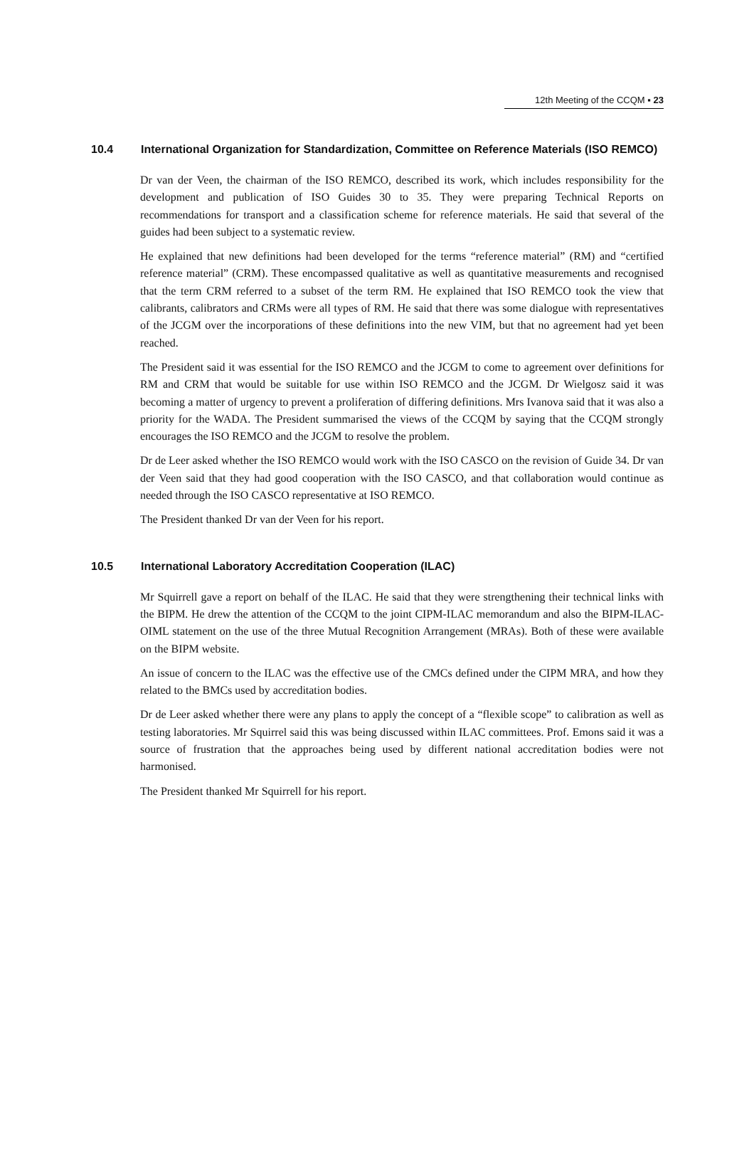12th Meeting of the CCQM ▪ 23
10.4 International Organization for Standardization, Committee on Reference Materials (ISO REMCO)
Dr van der Veen, the chairman of the ISO REMCO, described its work, which includes responsibility for the development and publication of ISO Guides 30 to 35. They were preparing Technical Reports on recommendations for transport and a classification scheme for reference materials. He said that several of the guides had been subject to a systematic review.
He explained that new definitions had been developed for the terms “reference material” (RM) and “certified reference material” (CRM). These encompassed qualitative as well as quantitative measurements and recognised that the term CRM referred to a subset of the term RM. He explained that ISO REMCO took the view that calibrants, calibrators and CRMs were all types of RM. He said that there was some dialogue with representatives of the JCGM over the incorporations of these definitions into the new VIM, but that no agreement had yet been reached.
The President said it was essential for the ISO REMCO and the JCGM to come to agreement over definitions for RM and CRM that would be suitable for use within ISO REMCO and the JCGM. Dr Wielgosz said it was becoming a matter of urgency to prevent a proliferation of differing definitions. Mrs Ivanova said that it was also a priority for the WADA. The President summarised the views of the CCQM by saying that the CCQM strongly encourages the ISO REMCO and the JCGM to resolve the problem.
Dr de Leer asked whether the ISO REMCO would work with the ISO CASCO on the revision of Guide 34. Dr van der Veen said that they had good cooperation with the ISO CASCO, and that collaboration would continue as needed through the ISO CASCO representative at ISO REMCO.
The President thanked Dr van der Veen for his report.
10.5 International Laboratory Accreditation Cooperation (ILAC)
Mr Squirrell gave a report on behalf of the ILAC. He said that they were strengthening their technical links with the BIPM. He drew the attention of the CCQM to the joint CIPM-ILAC memorandum and also the BIPM-ILAC-OIML statement on the use of the three Mutual Recognition Arrangement (MRAs). Both of these were available on the BIPM website.
An issue of concern to the ILAC was the effective use of the CMCs defined under the CIPM MRA, and how they related to the BMCs used by accreditation bodies.
Dr de Leer asked whether there were any plans to apply the concept of a “flexible scope” to calibration as well as testing laboratories. Mr Squirrel said this was being discussed within ILAC committees. Prof. Emons said it was a source of frustration that the approaches being used by different national accreditation bodies were not harmonised.
The President thanked Mr Squirrell for his report.